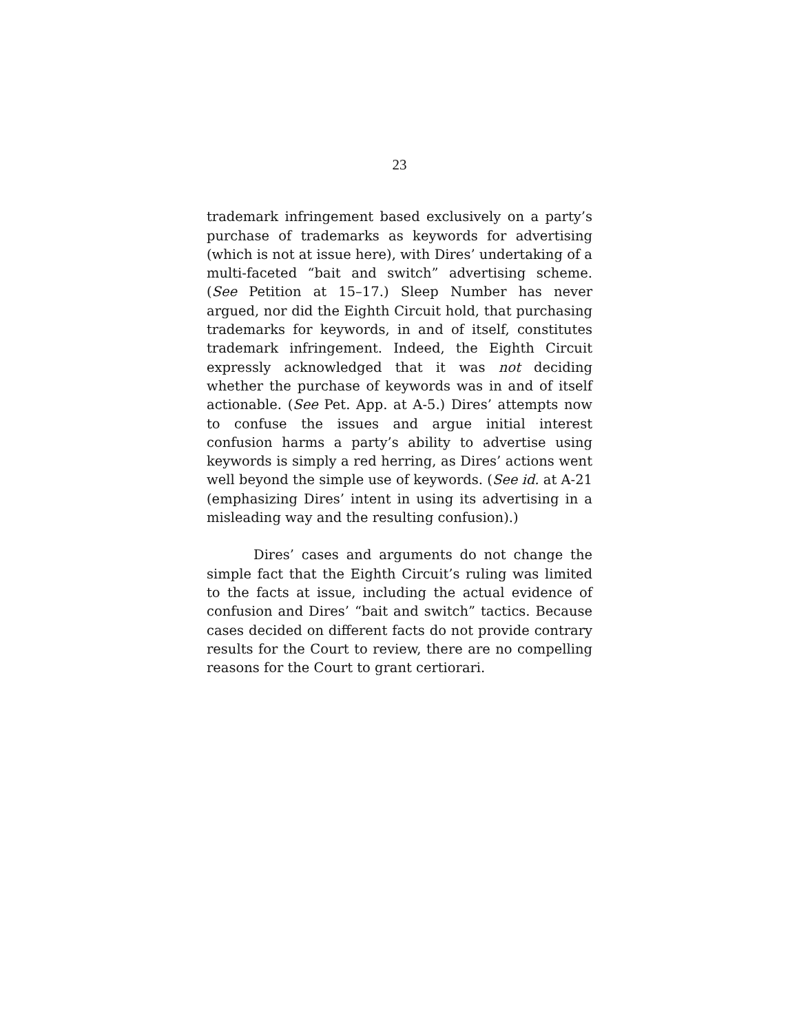23
trademark infringement based exclusively on a party’s purchase of trademarks as keywords for advertising (which is not at issue here), with Dires’ undertaking of a multi-faceted “bait and switch” advertising scheme. (See Petition at 15–17.) Sleep Number has never argued, nor did the Eighth Circuit hold, that purchasing trademarks for keywords, in and of itself, constitutes trademark infringement. Indeed, the Eighth Circuit expressly acknowledged that it was not deciding whether the purchase of keywords was in and of itself actionable. (See Pet. App. at A-5.) Dires’ attempts now to confuse the issues and argue initial interest confusion harms a party’s ability to advertise using keywords is simply a red herring, as Dires’ actions went well beyond the simple use of keywords. (See id. at A-21 (emphasizing Dires’ intent in using its advertising in a misleading way and the resulting confusion).)
Dires’ cases and arguments do not change the simple fact that the Eighth Circuit’s ruling was limited to the facts at issue, including the actual evidence of confusion and Dires’ “bait and switch” tactics. Because cases decided on different facts do not provide contrary results for the Court to review, there are no compelling reasons for the Court to grant certiorari.